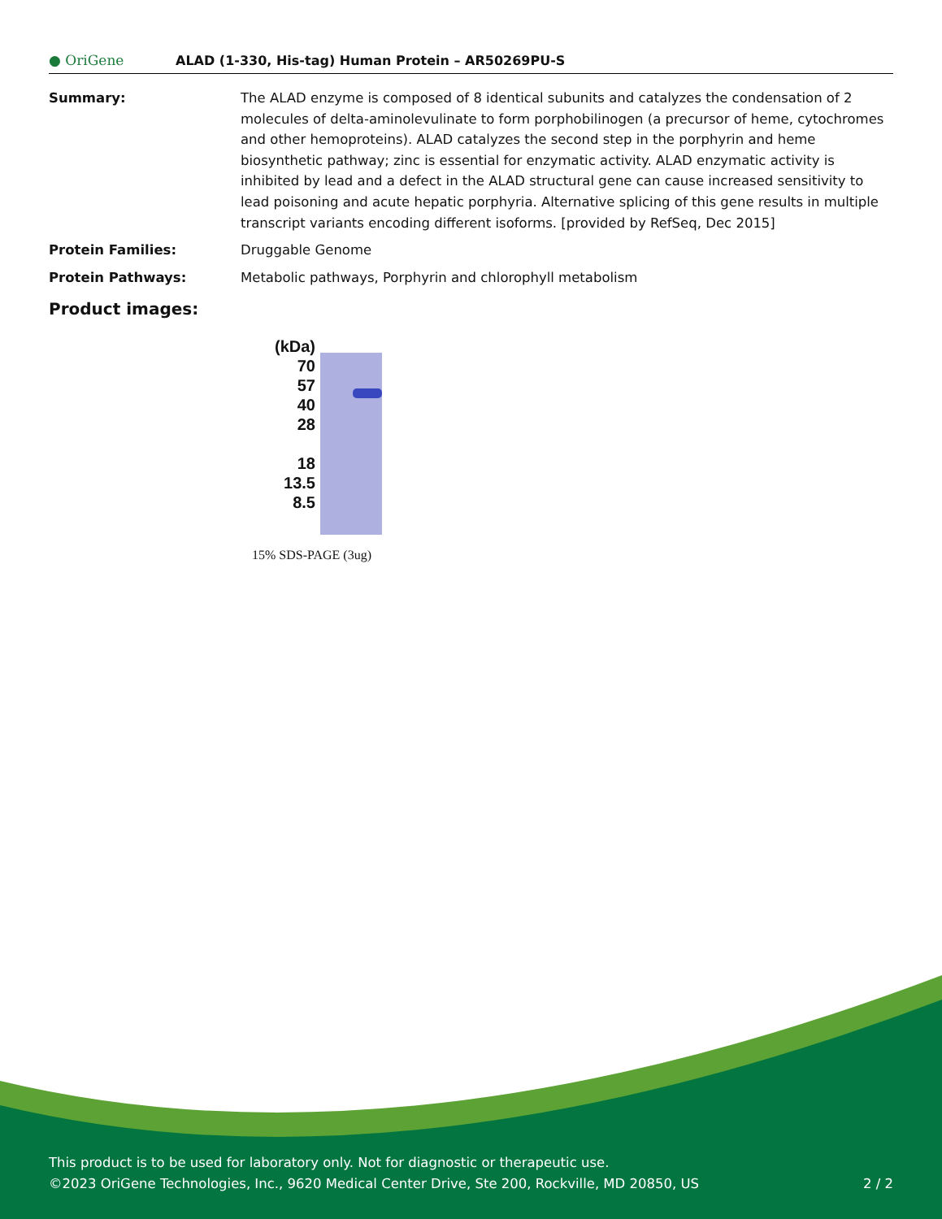● OriGene
ALAD (1-330, His-tag) Human Protein – AR50269PU-S
Summary: The ALAD enzyme is composed of 8 identical subunits and catalyzes the condensation of 2 molecules of delta-aminolevulinate to form porphobilinogen (a precursor of heme, cytochromes and other hemoproteins). ALAD catalyzes the second step in the porphyrin and heme biosynthetic pathway; zinc is essential for enzymatic activity. ALAD enzymatic activity is inhibited by lead and a defect in the ALAD structural gene can cause increased sensitivity to lead poisoning and acute hepatic porphyria. Alternative splicing of this gene results in multiple transcript variants encoding different isoforms. [provided by RefSeq, Dec 2015]
Protein Families: Druggable Genome
Protein Pathways: Metabolic pathways, Porphyrin and chlorophyll metabolism
Product images:
(kDa)
70
57
40
28
18
13.5
8.5
15% SDS-PAGE (3ug)
This product is to be used for laboratory only. Not for diagnostic or therapeutic use.
©2023 OriGene Technologies, Inc., 9620 Medical Center Drive, Ste 200, Rockville, MD 20850, US 2 / 2